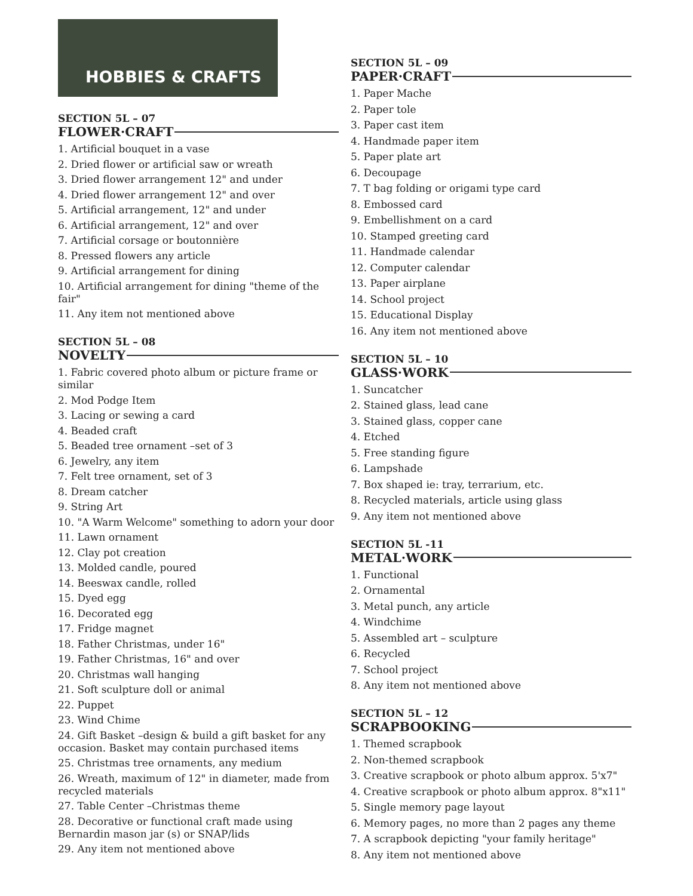HOBBIES & CRAFTS
SECTION 5L – 07
FLOWER·CRAFT
1. Artificial bouquet in a vase
2. Dried flower or artificial saw or wreath
3. Dried flower arrangement 12" and under
4. Dried flower arrangement 12" and over
5. Artificial arrangement, 12" and under
6. Artificial arrangement, 12" and over
7. Artificial corsage or boutonnière
8. Pressed flowers any article
9. Artificial arrangement for dining
10. Artificial arrangement for dining "theme of the fair"
11. Any item not mentioned above
SECTION 5L – 08
NOVELTY
1. Fabric covered photo album or picture frame or similar
2. Mod Podge Item
3. Lacing or sewing a card
4. Beaded craft
5. Beaded tree ornament –set of 3
6. Jewelry, any item
7. Felt tree ornament, set of 3
8. Dream catcher
9. String Art
10. "A Warm Welcome" something to adorn your door
11. Lawn ornament
12. Clay pot creation
13. Molded candle, poured
14. Beeswax candle, rolled
15. Dyed egg
16. Decorated egg
17. Fridge magnet
18. Father Christmas, under 16"
19. Father Christmas, 16" and over
20. Christmas wall hanging
21. Soft sculpture doll or animal
22. Puppet
23. Wind Chime
24. Gift Basket –design & build a gift basket for any occasion. Basket may contain purchased items
25. Christmas tree ornaments, any medium
26. Wreath, maximum of 12" in diameter, made from recycled materials
27. Table Center –Christmas theme
28. Decorative or functional craft made using Bernardin mason jar (s) or SNAP/lids
29. Any item not mentioned above
SECTION 5L – 09
PAPER·CRAFT
1. Paper Mache
2. Paper tole
3. Paper cast item
4. Handmade paper item
5. Paper plate art
6. Decoupage
7. T bag folding or origami type card
8. Embossed card
9. Embellishment on a card
10. Stamped greeting card
11. Handmade calendar
12. Computer calendar
13. Paper airplane
14. School project
15. Educational Display
16. Any item not mentioned above
SECTION 5L – 10
GLASS·WORK
1. Suncatcher
2. Stained glass, lead cane
3. Stained glass, copper cane
4. Etched
5. Free standing figure
6. Lampshade
7. Box shaped ie: tray, terrarium, etc.
8. Recycled materials, article using glass
9. Any item not mentioned above
SECTION 5L -11
METAL·WORK
1. Functional
2. Ornamental
3. Metal punch, any article
4. Windchime
5. Assembled art – sculpture
6. Recycled
7. School project
8. Any item not mentioned above
SECTION 5L – 12
SCRAPBOOKING
1. Themed scrapbook
2. Non-themed scrapbook
3. Creative scrapbook or photo album approx. 5'x7"
4. Creative scrapbook or photo album approx. 8"x11"
5. Single memory page layout
6. Memory pages, no more than 2 pages any theme
7. A scrapbook depicting "your family heritage"
8. Any item not mentioned above